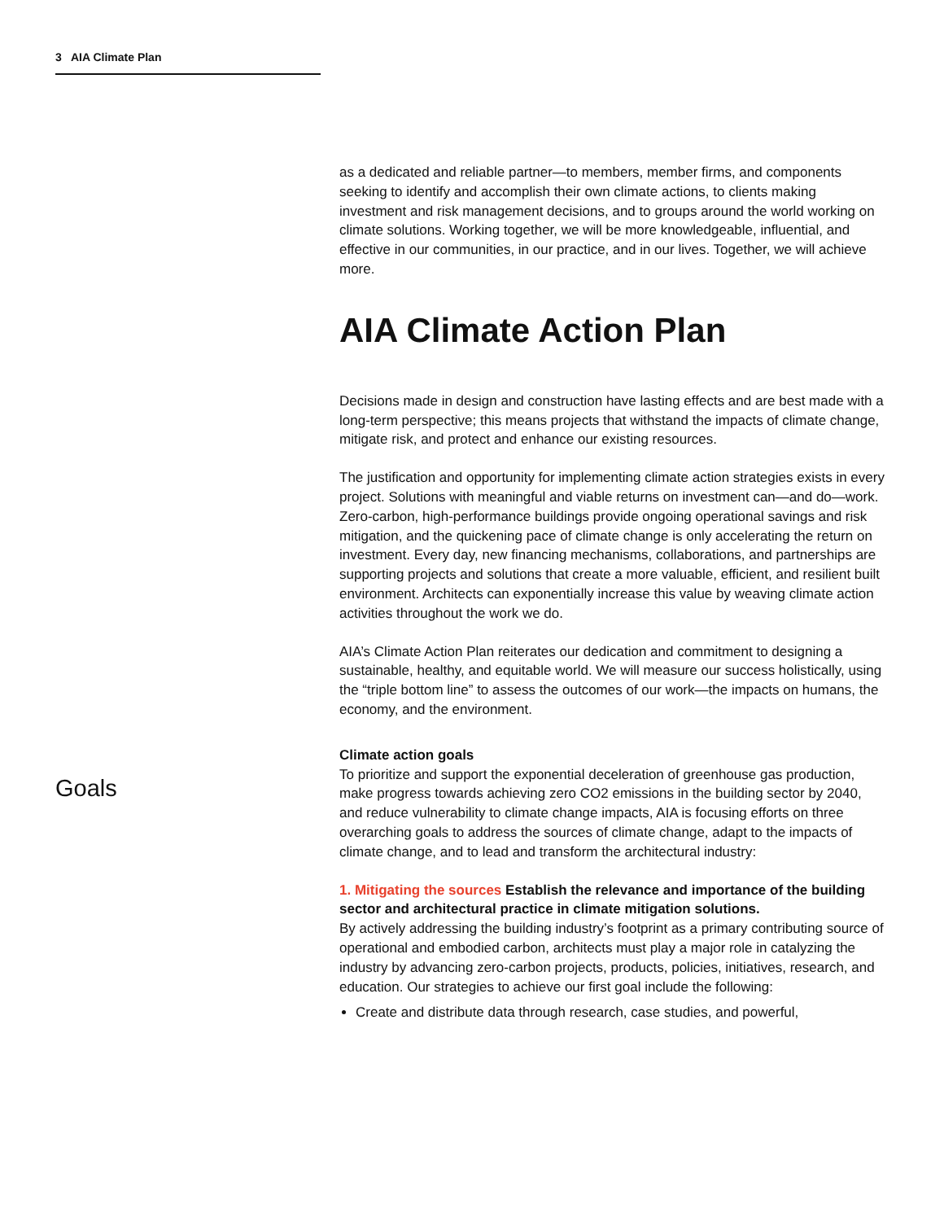3 AIA Climate Plan
Goals
as a dedicated and reliable partner—to members, member firms, and components seeking to identify and accomplish their own climate actions, to clients making investment and risk management decisions, and to groups around the world working on climate solutions. Working together, we will be more knowledgeable, influential, and effective in our communities, in our practice, and in our lives. Together, we will achieve more.
AIA Climate Action Plan
Decisions made in design and construction have lasting effects and are best made with a long-term perspective; this means projects that withstand the impacts of climate change, mitigate risk, and protect and enhance our existing resources.
The justification and opportunity for implementing climate action strategies exists in every project. Solutions with meaningful and viable returns on investment can—and do—work. Zero-carbon, high-performance buildings provide ongoing operational savings and risk mitigation, and the quickening pace of climate change is only accelerating the return on investment. Every day, new financing mechanisms, collaborations, and partnerships are supporting projects and solutions that create a more valuable, efficient, and resilient built environment. Architects can exponentially increase this value by weaving climate action activities throughout the work we do.
AIA’s Climate Action Plan reiterates our dedication and commitment to designing a sustainable, healthy, and equitable world. We will measure our success holistically, using the “triple bottom line” to assess the outcomes of our work—the impacts on humans, the economy, and the environment.
Climate action goals
To prioritize and support the exponential deceleration of greenhouse gas production, make progress towards achieving zero CO2 emissions in the building sector by 2040, and reduce vulnerability to climate change impacts, AIA is focusing efforts on three overarching goals to address the sources of climate change, adapt to the impacts of climate change, and to lead and transform the architectural industry:
1. Mitigating the sources Establish the relevance and importance of the building sector and architectural practice in climate mitigation solutions.
By actively addressing the building industry’s footprint as a primary contributing source of operational and embodied carbon, architects must play a major role in catalyzing the industry by advancing zero-carbon projects, products, policies, initiatives, research, and education. Our strategies to achieve our first goal include the following:
Create and distribute data through research, case studies, and powerful,